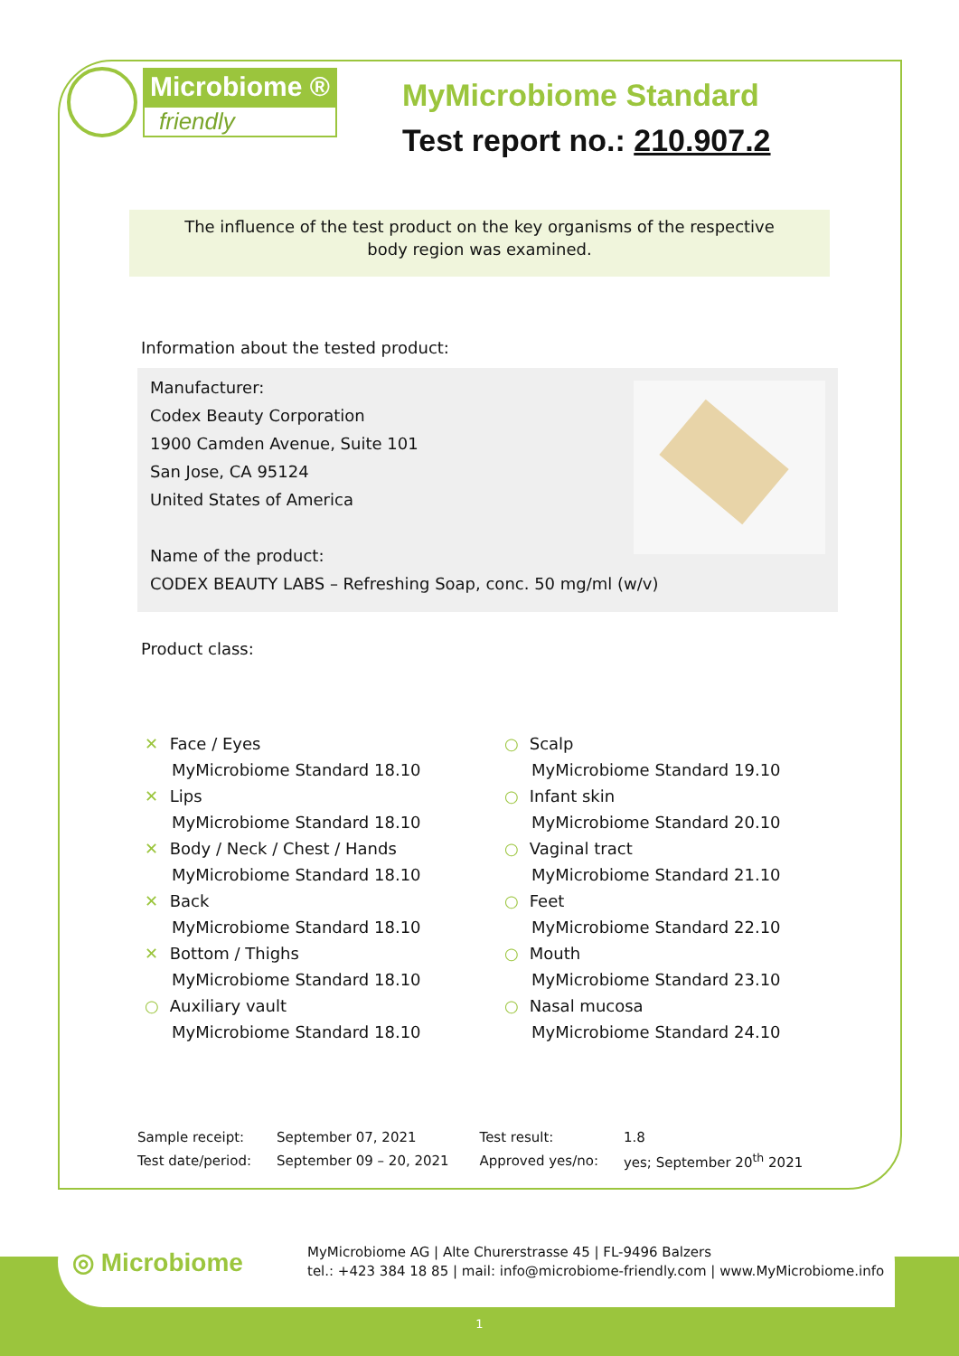Microbiome ®
friendly
MyMicrobiome Standard
Test report no.: 210.907.2
The influence of the test product on the key organisms of the respective
body region was examined.
Information about the tested product:
Manufacturer:
Codex Beauty Corporation
1900 Camden Avenue, Suite 101
San Jose, CA 95124
United States of America
Name of the product:
CODEX BEAUTY LABS – Refreshing Soap, conc. 50 mg/ml (w/v)
Product class:
✕ Face / Eyes
MyMicrobiome Standard 18.10
✕ Lips
MyMicrobiome Standard 18.10
✕ Body / Neck / Chest / Hands
MyMicrobiome Standard 18.10
✕ Back
MyMicrobiome Standard 18.10
✕ Bottom / Thighs
MyMicrobiome Standard 18.10
○ Auxiliary vault
MyMicrobiome Standard 18.10
○ Scalp
MyMicrobiome Standard 19.10
○ Infant skin
MyMicrobiome Standard 20.10
○ Vaginal tract
MyMicrobiome Standard 21.10
○ Feet
MyMicrobiome Standard 22.10
○ Mouth
MyMicrobiome Standard 23.10
○ Nasal mucosa
MyMicrobiome Standard 24.10
| Sample receipt: | September 07, 2021 | Test result: | 1.8 |
| Test date/period: | September 09 – 20, 2021 | Approved yes/no: | yes; September 20<sup>th</sup> 2021 |
◎ Microbiome
MyMicrobiome AG | Alte Churerstrasse 45 | FL-9496 Balzers
tel.: +423 384 18 85 | mail: info@microbiome-friendly.com | www.MyMicrobiome.info
1